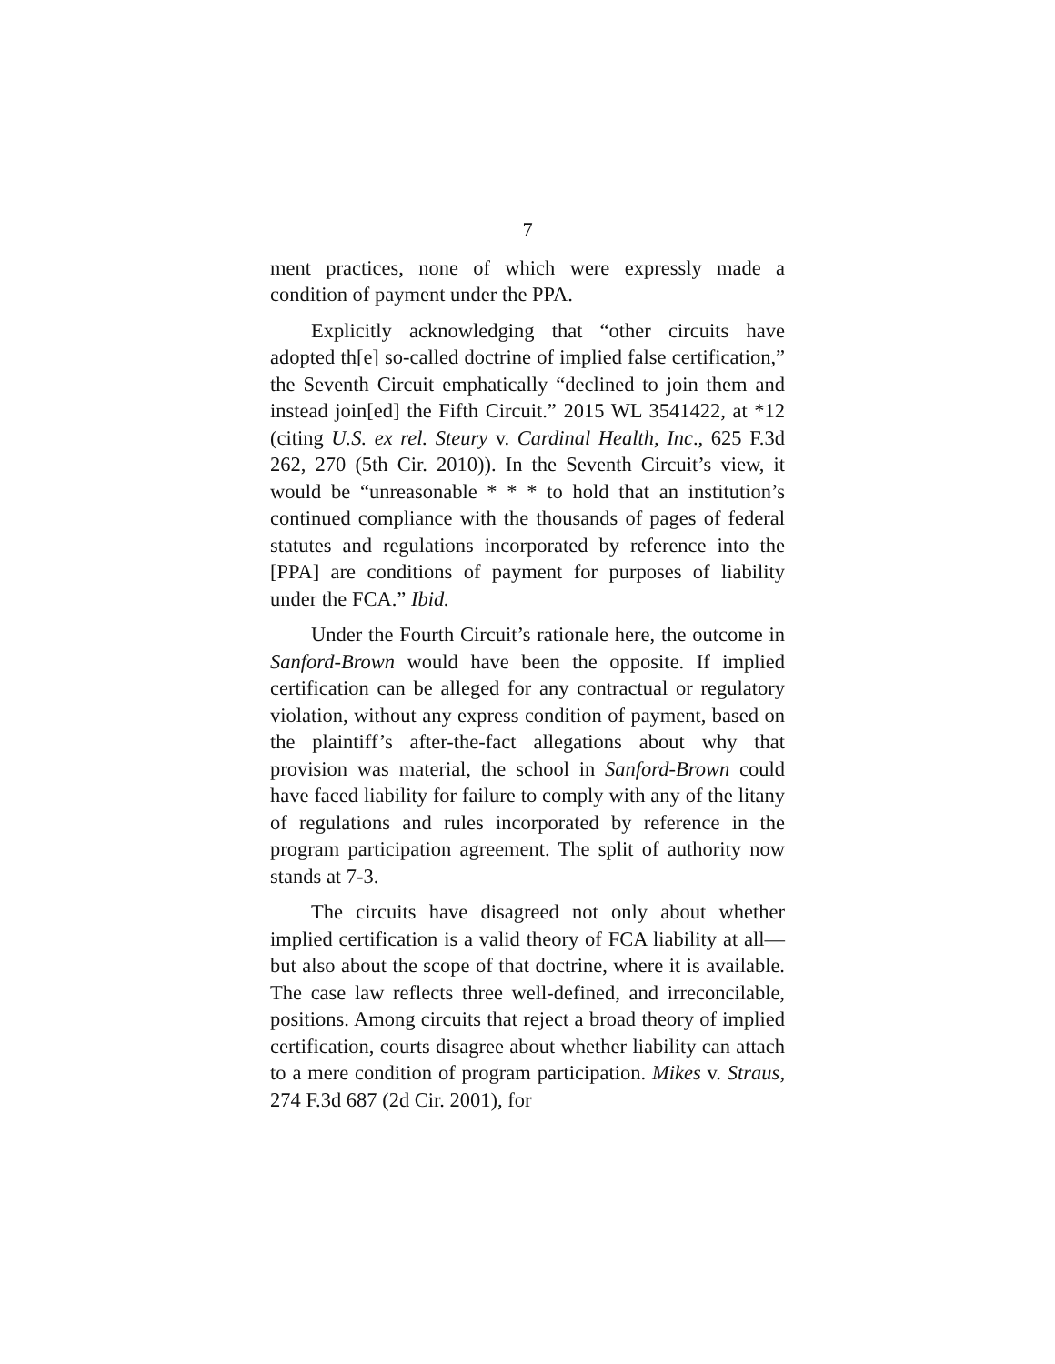7
ment practices, none of which were expressly made a condition of payment under the PPA.
Explicitly acknowledging that “other circuits have adopted th[e] so-called doctrine of implied false certification,” the Seventh Circuit emphatically “declined to join them and instead join[ed] the Fifth Circuit.” 2015 WL 3541422, at *12 (citing U.S. ex rel. Steury v. Cardinal Health, Inc., 625 F.3d 262, 270 (5th Cir. 2010)). In the Seventh Circuit’s view, it would be “unreasonable * * * to hold that an institution’s continued compliance with the thousands of pages of federal statutes and regulations incorporated by reference into the [PPA] are conditions of payment for purposes of liability under the FCA.” Ibid.
Under the Fourth Circuit’s rationale here, the outcome in Sanford-Brown would have been the opposite. If implied certification can be alleged for any contractual or regulatory violation, without any express condition of payment, based on the plaintiff’s after-the-fact allegations about why that provision was material, the school in Sanford-Brown could have faced liability for failure to comply with any of the litany of regulations and rules incorporated by reference in the program participation agreement. The split of authority now stands at 7-3.
The circuits have disagreed not only about whether implied certification is a valid theory of FCA liability at all—but also about the scope of that doctrine, where it is available. The case law reflects three well-defined, and irreconcilable, positions. Among circuits that reject a broad theory of implied certification, courts disagree about whether liability can attach to a mere condition of program participation. Mikes v. Straus, 274 F.3d 687 (2d Cir. 2001), for